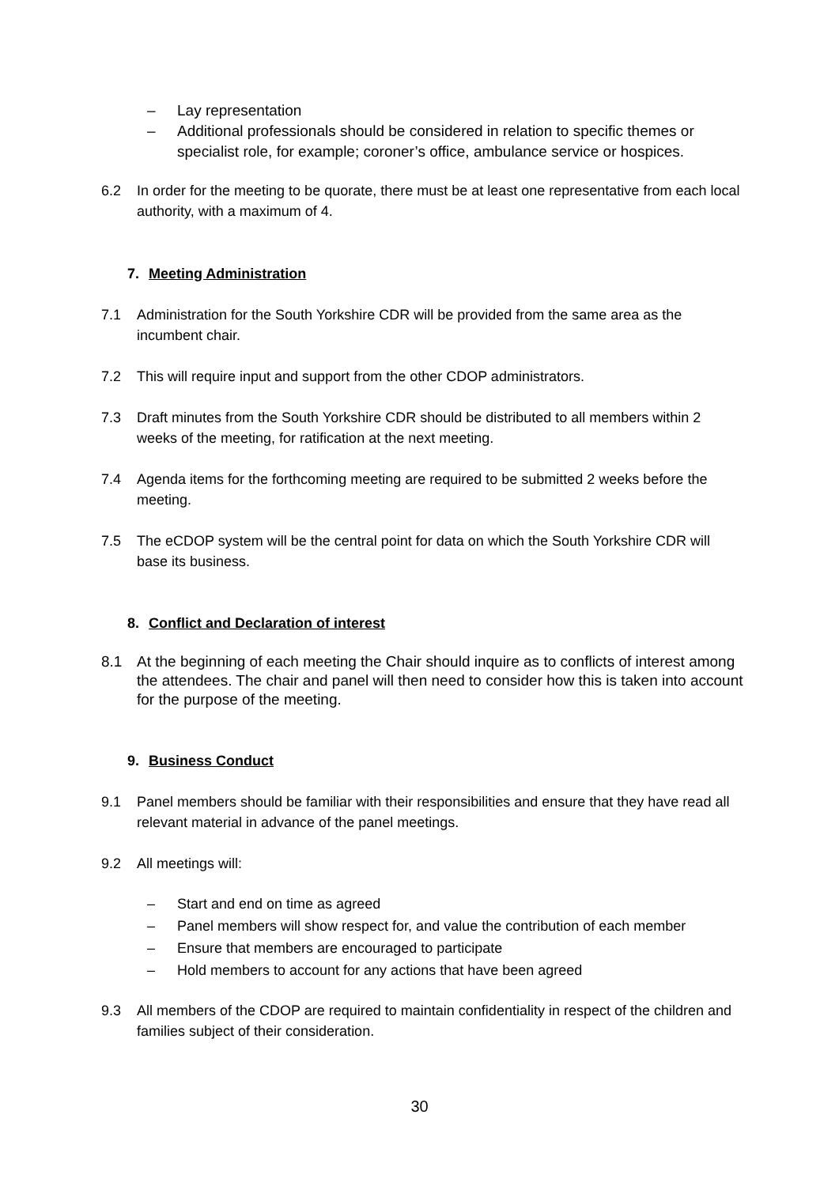– Lay representation
– Additional professionals should be considered in relation to specific themes or specialist role, for example; coroner’s office, ambulance service or hospices.
6.2 In order for the meeting to be quorate, there must be at least one representative from each local authority, with a maximum of 4.
7. Meeting Administration
7.1 Administration for the South Yorkshire CDR will be provided from the same area as the incumbent chair.
7.2 This will require input and support from the other CDOP administrators.
7.3 Draft minutes from the South Yorkshire CDR should be distributed to all members within 2 weeks of the meeting, for ratification at the next meeting.
7.4 Agenda items for the forthcoming meeting are required to be submitted 2 weeks before the meeting.
7.5 The eCDOP system will be the central point for data on which the South Yorkshire CDR will base its business.
8. Conflict and Declaration of interest
8.1 At the beginning of each meeting the Chair should inquire as to conflicts of interest among the attendees. The chair and panel will then need to consider how this is taken into account for the purpose of the meeting.
9. Business Conduct
9.1 Panel members should be familiar with their responsibilities and ensure that they have read all relevant material in advance of the panel meetings.
9.2 All meetings will:
– Start and end on time as agreed
– Panel members will show respect for, and value the contribution of each member
– Ensure that members are encouraged to participate
– Hold members to account for any actions that have been agreed
9.3 All members of the CDOP are required to maintain confidentiality in respect of the children and families subject of their consideration.
30